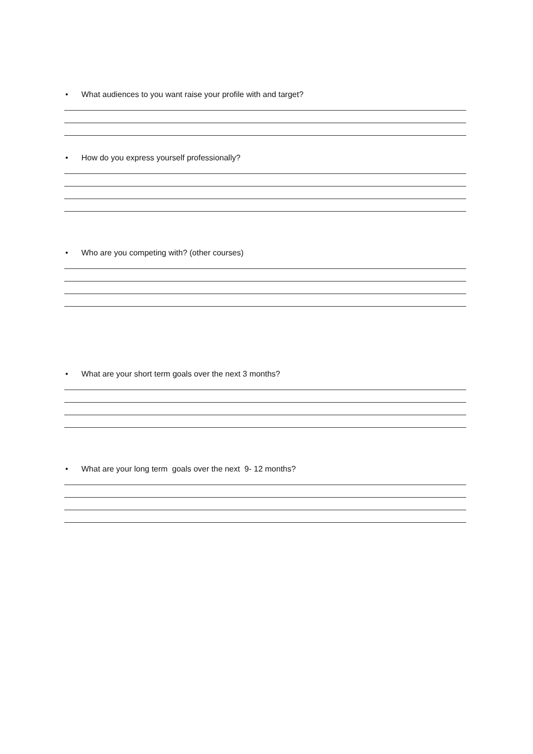• What audiences to you want raise your profile with and target?
• How do you express yourself professionally?
• Who are you competing with? (other courses)
• What are your short term goals over the next 3 months?
• What are your long term goals over the next 9- 12 months?